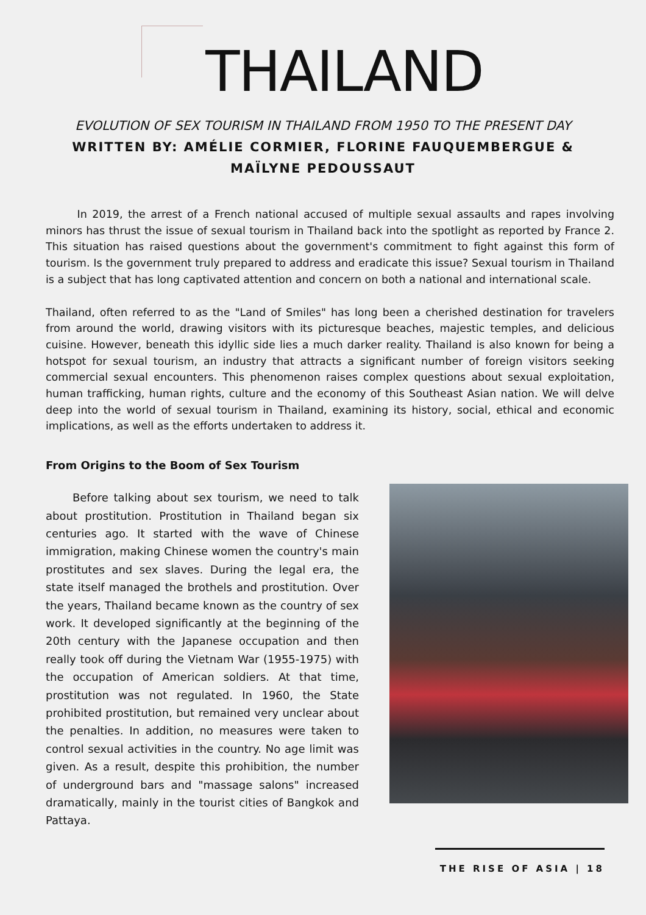THAILAND
EVOLUTION OF SEX TOURISM IN THAILAND FROM 1950 TO THE PRESENT DAY
WRITTEN BY: AMÉLIE CORMIER, FLORINE FAUQUEMBERGUE &
MAÏLYNE PEDOUSSAUT
In 2019, the arrest of a French national accused of multiple sexual assaults and rapes involving minors has thrust the issue of sexual tourism in Thailand back into the spotlight as reported by France 2. This situation has raised questions about the government's commitment to fight against this form of tourism. Is the government truly prepared to address and eradicate this issue? Sexual tourism in Thailand is a subject that has long captivated attention and concern on both a national and international scale.
Thailand, often referred to as the "Land of Smiles" has long been a cherished destination for travelers from around the world, drawing visitors with its picturesque beaches, majestic temples, and delicious cuisine. However, beneath this idyllic side lies a much darker reality. Thailand is also known for being a hotspot for sexual tourism, an industry that attracts a significant number of foreign visitors seeking commercial sexual encounters. This phenomenon raises complex questions about sexual exploitation, human trafficking, human rights, culture and the economy of this Southeast Asian nation. We will delve deep into the world of sexual tourism in Thailand, examining its history, social, ethical and economic implications, as well as the efforts undertaken to address it.
From Origins to the Boom of Sex Tourism
Before talking about sex tourism, we need to talk about prostitution. Prostitution in Thailand began six centuries ago. It started with the wave of Chinese immigration, making Chinese women the country's main prostitutes and sex slaves. During the legal era, the state itself managed the brothels and prostitution. Over the years, Thailand became known as the country of sex work. It developed significantly at the beginning of the 20th century with the Japanese occupation and then really took off during the Vietnam War (1955-1975) with the occupation of American soldiers. At that time, prostitution was not regulated. In 1960, the State prohibited prostitution, but remained very unclear about the penalties. In addition, no measures were taken to control sexual activities in the country. No age limit was given. As a result, despite this prohibition, the number of underground bars and "massage salons" increased dramatically, mainly in the tourist cities of Bangkok and Pattaya.
THE RISE OF ASIA | 18